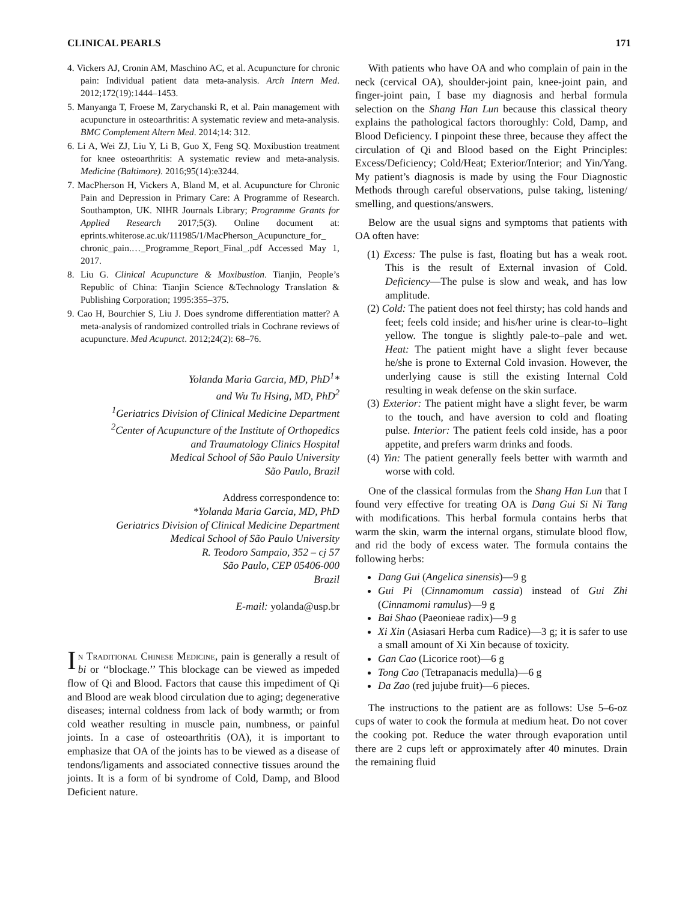CLINICAL PEARLS 171
4. Vickers AJ, Cronin AM, Maschino AC, et al. Acupuncture for chronic pain: Individual patient data meta-analysis. Arch Intern Med. 2012;172(19):1444–1453.
5. Manyanga T, Froese M, Zarychanski R, et al. Pain management with acupuncture in osteoarthritis: A systematic review and meta-analysis. BMC Complement Altern Med. 2014;14: 312.
6. Li A, Wei ZJ, Liu Y, Li B, Guo X, Feng SQ. Moxibustion treatment for knee osteoarthritis: A systematic review and meta-analysis. Medicine (Baltimore). 2016;95(14):e3244.
7. MacPherson H, Vickers A, Bland M, et al. Acupuncture for Chronic Pain and Depression in Primary Care: A Programme of Research. Southampton, UK. NIHR Journals Library; Programme Grants for Applied Research 2017;5(3). Online document at: eprints.whiterose.ac.uk/111985/1/MacPherson_Acupuncture_for_ chronic_pain.…_Programme_Report_Final_.pdf Accessed May 1, 2017.
8. Liu G. Clinical Acupuncture & Moxibustion. Tianjin, People’s Republic of China: Tianjin Science &Technology Translation & Publishing Corporation; 1995:355–375.
9. Cao H, Bourchier S, Liu J. Does syndrome differentiation matter? A meta-analysis of randomized controlled trials in Cochrane reviews of acupuncture. Med Acupunct. 2012;24(2): 68–76.
Yolanda Maria Garcia, MD, PhD<sup>1</sup>*
and Wu Tu Hsing, MD, PhD<sup>2</sup>
<sup>1</sup> Geriatrics Division of Clinical Medicine Department
<sup>2</sup> Center of Acupuncture of the Institute of Orthopedics
and Traumatology Clinics Hospital
Medical School of São Paulo University
São Paulo, Brazil
Address correspondence to:
*Yolanda Maria Garcia, MD, PhD
Geriatrics Division of Clinical Medicine Department
Medical School of São Paulo University
R. Teodoro Sampaio, 352 – cj 57
São Paulo, CEP 05406-000
Brazil
E-mail: yolanda@usp.br
In Traditional Chinese Medicine, pain is generally a result of bi or ‘‘blockage.’’ This blockage can be viewed as impeded flow of Qi and Blood. Factors that cause this impediment of Qi and Blood are weak blood circulation due to aging; degenerative diseases; internal coldness from lack of body warmth; or from cold weather resulting in muscle pain, numbness, or painful joints. In a case of osteoarthritis (OA), it is important to emphasize that OA of the joints has to be viewed as a disease of tendons/ligaments and associated connective tissues around the joints. It is a form of bi syndrome of Cold, Damp, and Blood Deficient nature.
With patients who have OA and who complain of pain in the neck (cervical OA), shoulder-joint pain, knee-joint pain, and finger-joint pain, I base my diagnosis and herbal formula selection on the Shang Han Lun because this classical theory explains the pathological factors thoroughly: Cold, Damp, and Blood Deficiency. I pinpoint these three, because they affect the circulation of Qi and Blood based on the Eight Principles: Excess/Deficiency; Cold/Heat; Exterior/Interior; and Yin/Yang. My patient’s diagnosis is made by using the Four Diagnostic Methods through careful observations, pulse taking, listening/ smelling, and questions/answers.
Below are the usual signs and symptoms that patients with OA often have:
(1) Excess: The pulse is fast, floating but has a weak root. This is the result of External invasion of Cold. Deficiency—The pulse is slow and weak, and has low amplitude.
(2) Cold: The patient does not feel thirsty; has cold hands and feet; feels cold inside; and his/her urine is clear-to–light yellow. The tongue is slightly pale-to–pale and wet. Heat: The patient might have a slight fever because he/she is prone to External Cold invasion. However, the underlying cause is still the existing Internal Cold resulting in weak defense on the skin surface.
(3) Exterior: The patient might have a slight fever, be warm to the touch, and have aversion to cold and floating pulse. Interior: The patient feels cold inside, has a poor appetite, and prefers warm drinks and foods.
(4) Yin: The patient generally feels better with warmth and worse with cold.
One of the classical formulas from the Shang Han Lun that I found very effective for treating OA is Dang Gui Si Ni Tang with modifications. This herbal formula contains herbs that warm the skin, warm the internal organs, stimulate blood flow, and rid the body of excess water. The formula contains the following herbs:
Dang Gui (Angelica sinensis)—9 g
Gui Pi (Cinnamomum cassia) instead of Gui Zhi (Cinnamomi ramulus)—9 g
Bai Shao (Paeonieae radix)—9 g
Xi Xin (Asiasari Herba cum Radice)—3 g; it is safer to use a small amount of Xi Xin because of toxicity.
Gan Cao (Licorice root)—6 g
Tong Cao (Tetrapanacis medulla)—6 g
Da Zao (red jujube fruit)—6 pieces.
The instructions to the patient are as follows: Use 5–6-oz cups of water to cook the formula at medium heat. Do not cover the cooking pot. Reduce the water through evaporation until there are 2 cups left or approximately after 40 minutes. Drain the remaining fluid